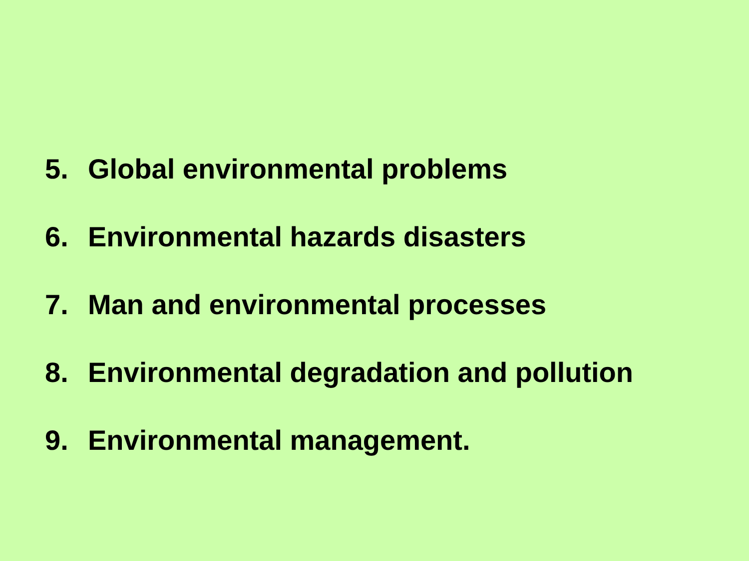5. Global environmental problems
6. Environmental hazards disasters
7. Man and environmental processes
8. Environmental degradation and pollution
9. Environmental management.